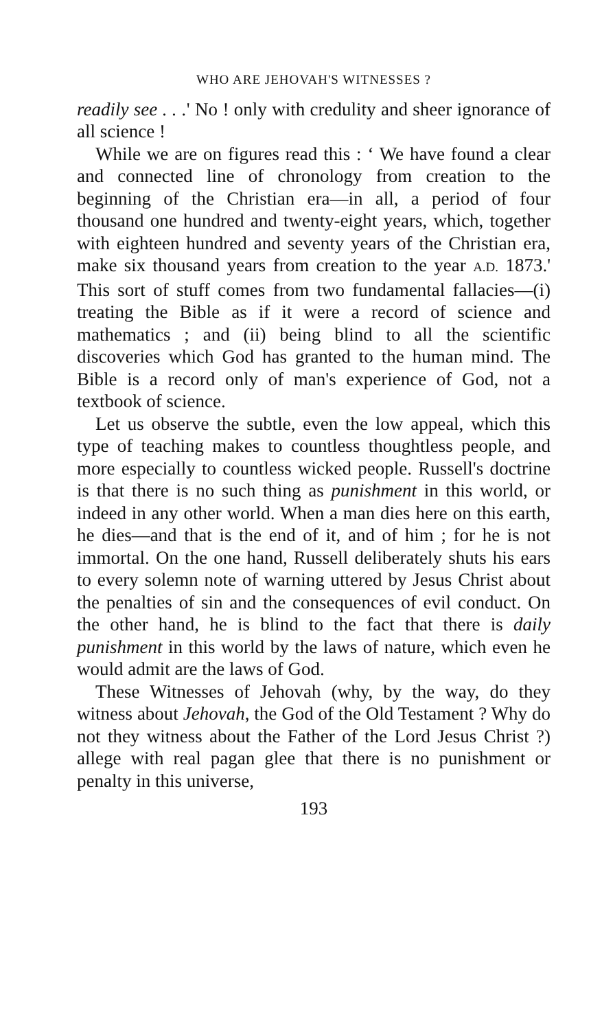WHO ARE JEHOVAH'S WITNESSES ?
readily see . . .' No ! only with credulity and sheer ignorance of all science !
While we are on figures read this : ‘ We have found a clear and connected line of chronology from creation to the beginning of the Christian era—in all, a period of four thousand one hundred and twenty-eight years, which, together with eighteen hundred and seventy years of the Christian era, make six thousand years from creation to the year A.D. 1873.' This sort of stuff comes from two fundamental fallacies—(i) treating the Bible as if it were a record of science and mathematics ; and (ii) being blind to all the scientific discoveries which God has granted to the human mind. The Bible is a record only of man's experience of God, not a textbook of science.
Let us observe the subtle, even the low appeal, which this type of teaching makes to countless thoughtless people, and more especially to countless wicked people. Russell's doctrine is that there is no such thing as punishment in this world, or indeed in any other world. When a man dies here on this earth, he dies—and that is the end of it, and of him ; for he is not immortal. On the one hand, Russell deliberately shuts his ears to every solemn note of warning uttered by Jesus Christ about the penalties of sin and the consequences of evil conduct. On the other hand, he is blind to the fact that there is daily punishment in this world by the laws of nature, which even he would admit are the laws of God.
These Witnesses of Jehovah (why, by the way, do they witness about Jehovah, the God of the Old Testament ? Why do not they witness about the Father of the Lord Jesus Christ ?) allege with real pagan glee that there is no punishment or penalty in this universe,
193